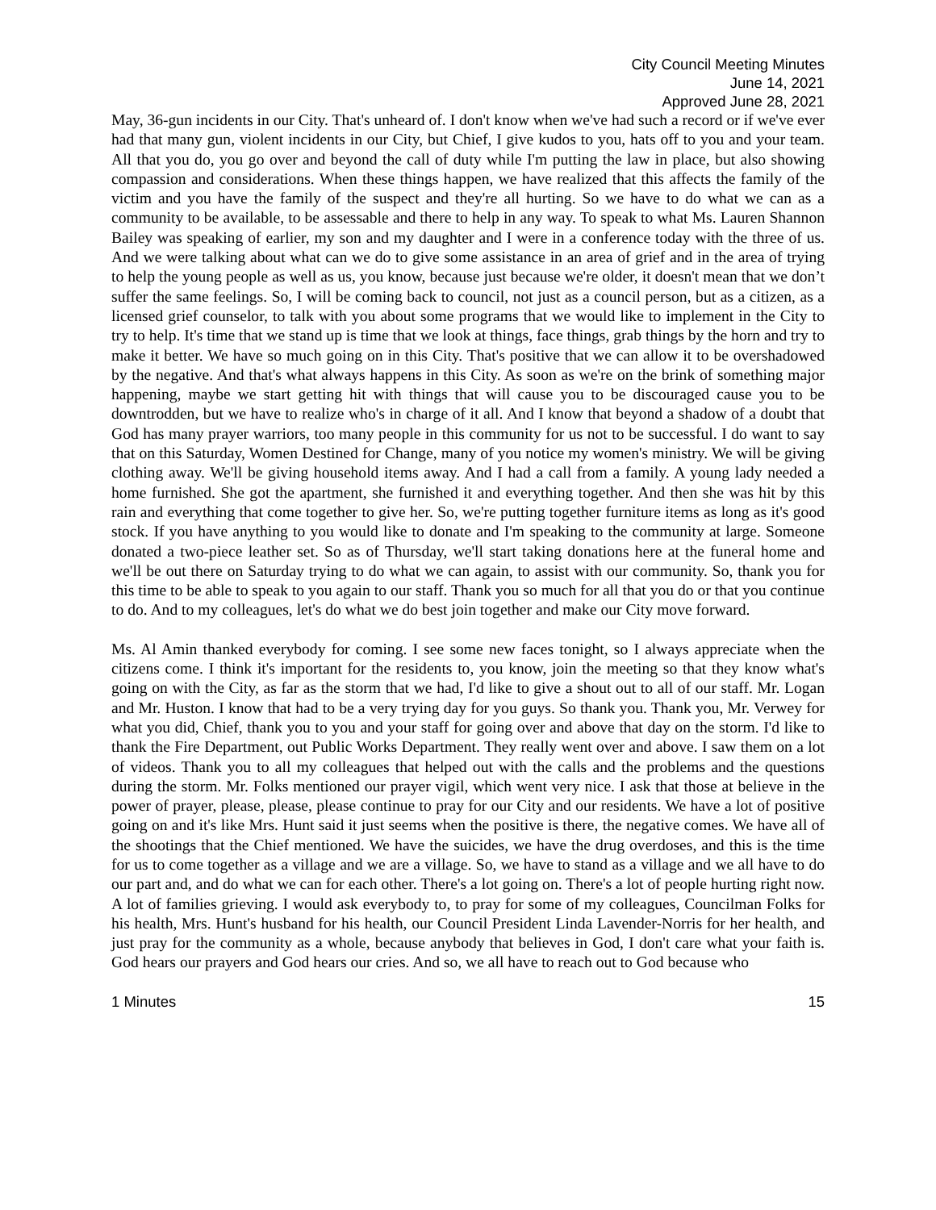City Council Meeting Minutes
June 14, 2021
Approved June 28, 2021
May, 36-gun incidents in our City. That's unheard of. I don't know when we've had such a record or if we've ever had that many gun, violent incidents in our City, but Chief, I give kudos to you, hats off to you and your team. All that you do, you go over and beyond the call of duty while I'm putting the law in place, but also showing compassion and considerations. When these things happen, we have realized that this affects the family of the victim and you have the family of the suspect and they're all hurting. So we have to do what we can as a community to be available, to be assessable and there to help in any way. To speak to what Ms. Lauren Shannon Bailey was speaking of earlier, my son and my daughter and I were in a conference today with the three of us. And we were talking about what can we do to give some assistance in an area of grief and in the area of trying to help the young people as well as us, you know, because just because we're older, it doesn't mean that we don’t suffer the same feelings. So, I will be coming back to council, not just as a council person, but as a citizen, as a licensed grief counselor, to talk with you about some programs that we would like to implement in the City to try to help. It's time that we stand up is time that we look at things, face things, grab things by the horn and try to make it better. We have so much going on in this City. That's positive that we can allow it to be overshadowed by the negative. And that's what always happens in this City. As soon as we're on the brink of something major happening, maybe we start getting hit with things that will cause you to be discouraged cause you to be downtrodden, but we have to realize who's in charge of it all. And I know that beyond a shadow of a doubt that God has many prayer warriors, too many people in this community for us not to be successful. I do want to say that on this Saturday, Women Destined for Change, many of you notice my women's ministry. We will be giving clothing away. We'll be giving household items away. And I had a call from a family. A young lady needed a home furnished. She got the apartment, she furnished it and everything together. And then she was hit by this rain and everything that come together to give her. So, we're putting together furniture items as long as it's good stock. If you have anything to you would like to donate and I'm speaking to the community at large. Someone donated a two-piece leather set. So as of Thursday, we'll start taking donations here at the funeral home and we'll be out there on Saturday trying to do what we can again, to assist with our community. So, thank you for this time to be able to speak to you again to our staff. Thank you so much for all that you do or that you continue to do. And to my colleagues, let's do what we do best join together and make our City move forward.
Ms. Al Amin thanked everybody for coming. I see some new faces tonight, so I always appreciate when the citizens come. I think it's important for the residents to, you know, join the meeting so that they know what's going on with the City, as far as the storm that we had, I'd like to give a shout out to all of our staff. Mr. Logan and Mr. Huston. I know that had to be a very trying day for you guys. So thank you. Thank you, Mr. Verwey for what you did, Chief, thank you to you and your staff for going over and above that day on the storm. I'd like to thank the Fire Department, out Public Works Department. They really went over and above. I saw them on a lot of videos. Thank you to all my colleagues that helped out with the calls and the problems and the questions during the storm. Mr. Folks mentioned our prayer vigil, which went very nice. I ask that those at believe in the power of prayer, please, please, please continue to pray for our City and our residents. We have a lot of positive going on and it's like Mrs. Hunt said it just seems when the positive is there, the negative comes. We have all of the shootings that the Chief mentioned. We have the suicides, we have the drug overdoses, and this is the time for us to come together as a village and we are a village. So, we have to stand as a village and we all have to do our part and, and do what we can for each other. There's a lot going on. There's a lot of people hurting right now. A lot of families grieving. I would ask everybody to, to pray for some of my colleagues, Councilman Folks for his health, Mrs. Hunt's husband for his health, our Council President Linda Lavender-Norris for her health, and just pray for the community as a whole, because anybody that believes in God, I don't care what your faith is. God hears our prayers and God hears our cries. And so, we all have to reach out to God because who
1 Minutes 15